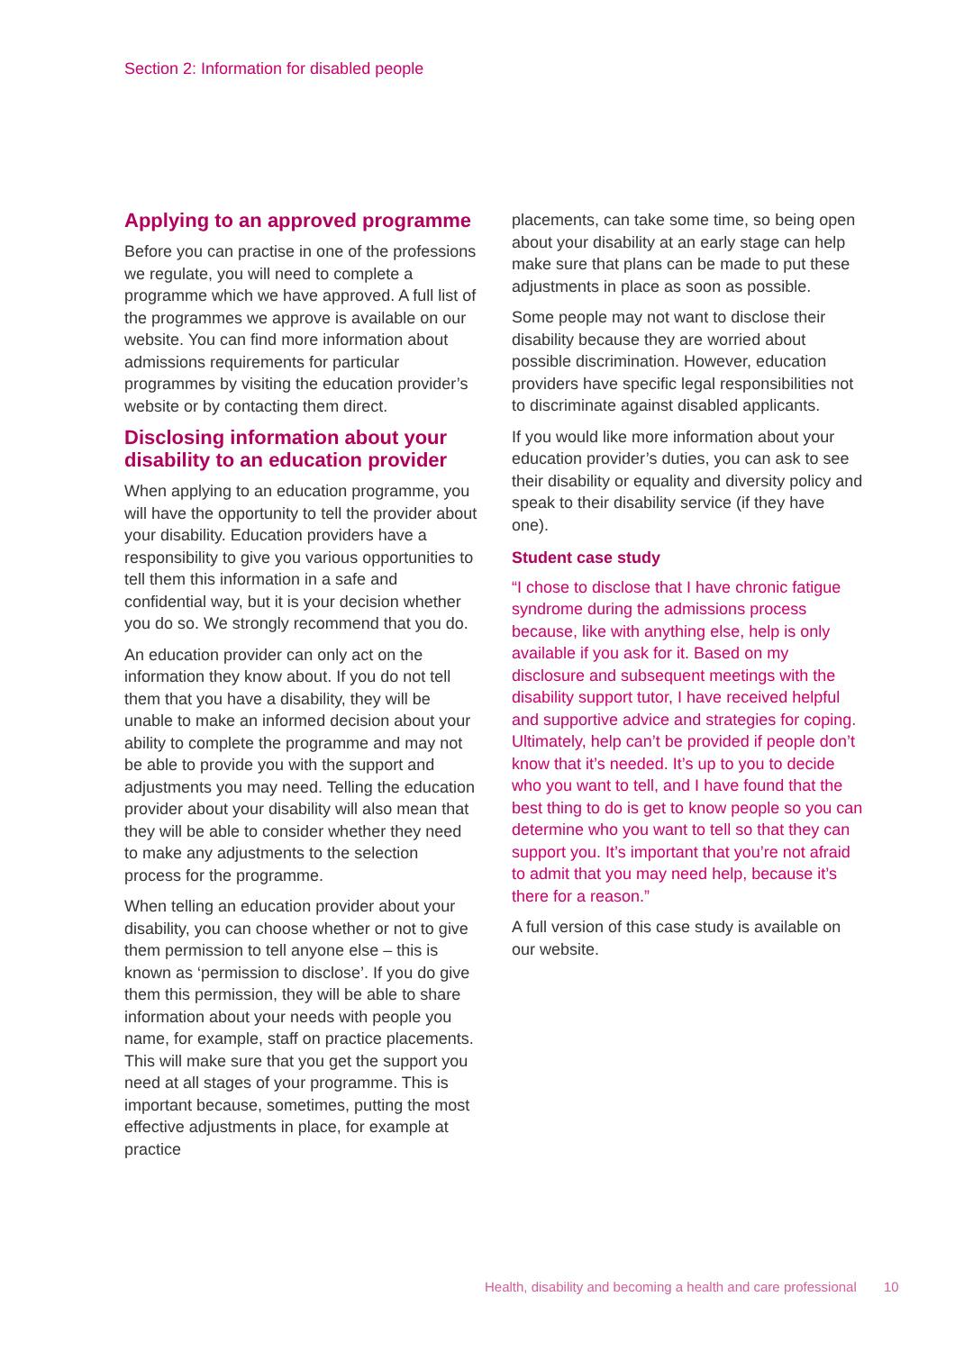Section 2: Information for disabled people
Applying to an approved programme
Before you can practise in one of the professions we regulate, you will need to complete a programme which we have approved. A full list of the programmes we approve is available on our website. You can find more information about admissions requirements for particular programmes by visiting the education provider’s website or by contacting them direct.
Disclosing information about your disability to an education provider
When applying to an education programme, you will have the opportunity to tell the provider about your disability. Education providers have a responsibility to give you various opportunities to tell them this information in a safe and confidential way, but it is your decision whether you do so. We strongly recommend that you do.
An education provider can only act on the information they know about. If you do not tell them that you have a disability, they will be unable to make an informed decision about your ability to complete the programme and may not be able to provide you with the support and adjustments you may need. Telling the education provider about your disability will also mean that they will be able to consider whether they need to make any adjustments to the selection process for the programme.
When telling an education provider about your disability, you can choose whether or not to give them permission to tell anyone else – this is known as ‘permission to disclose’. If you do give them this permission, they will be able to share information about your needs with people you name, for example, staff on practice placements. This will make sure that you get the support you need at all stages of your programme. This is important because, sometimes, putting the most effective adjustments in place, for example at practice
placements, can take some time, so being open about your disability at an early stage can help make sure that plans can be made to put these adjustments in place as soon as possible.
Some people may not want to disclose their disability because they are worried about possible discrimination. However, education providers have specific legal responsibilities not to discriminate against disabled applicants.
If you would like more information about your education provider’s duties, you can ask to see their disability or equality and diversity policy and speak to their disability service (if they have one).
Student case study
“I chose to disclose that I have chronic fatigue syndrome during the admissions process because, like with anything else, help is only available if you ask for it. Based on my disclosure and subsequent meetings with the disability support tutor, I have received helpful and supportive advice and strategies for coping. Ultimately, help can’t be provided if people don’t know that it’s needed. It’s up to you to decide who you want to tell, and I have found that the best thing to do is get to know people so you can determine who you want to tell so that they can support you. It’s important that you’re not afraid to admit that you may need help, because it’s there for a reason.”
A full version of this case study is available on our website.
Health, disability and becoming a health and care professional 10